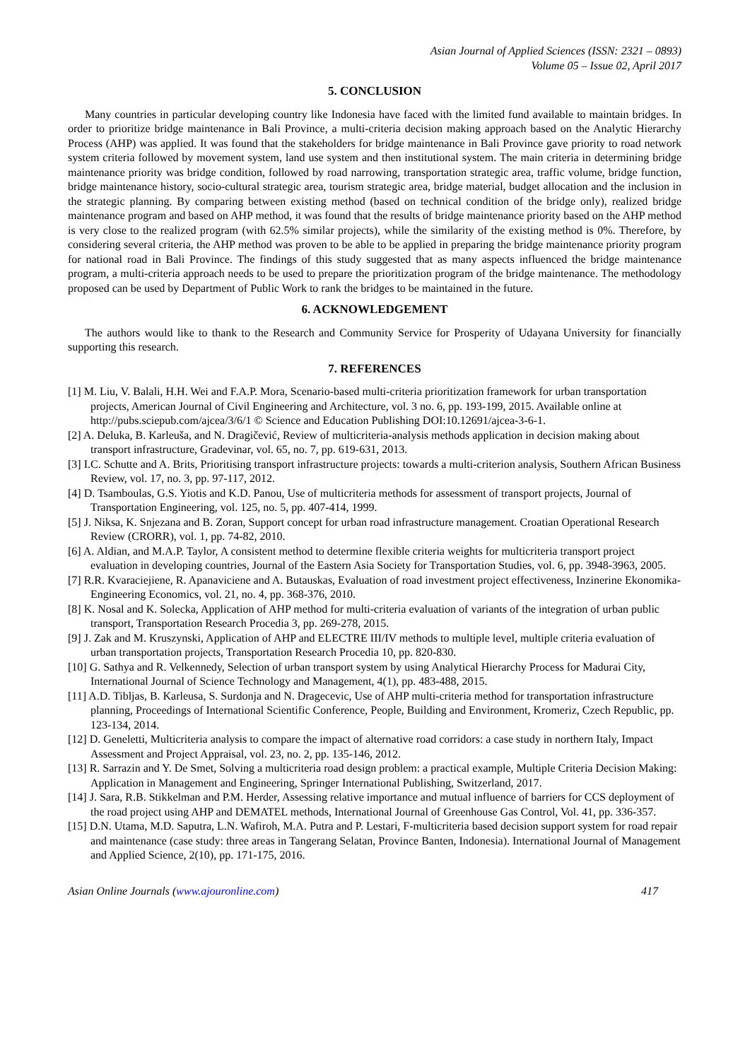Asian Journal of Applied Sciences (ISSN: 2321 – 0893)
Volume 05 – Issue 02, April 2017
5. CONCLUSION
Many countries in particular developing country like Indonesia have faced with the limited fund available to maintain bridges. In order to prioritize bridge maintenance in Bali Province, a multi-criteria decision making approach based on the Analytic Hierarchy Process (AHP) was applied. It was found that the stakeholders for bridge maintenance in Bali Province gave priority to road network system criteria followed by movement system, land use system and then institutional system. The main criteria in determining bridge maintenance priority was bridge condition, followed by road narrowing, transportation strategic area, traffic volume, bridge function, bridge maintenance history, socio-cultural strategic area, tourism strategic area, bridge material, budget allocation and the inclusion in the strategic planning. By comparing between existing method (based on technical condition of the bridge only), realized bridge maintenance program and based on AHP method, it was found that the results of bridge maintenance priority based on the AHP method is very close to the realized program (with 62.5% similar projects), while the similarity of the existing method is 0%. Therefore, by considering several criteria, the AHP method was proven to be able to be applied in preparing the bridge maintenance priority program for national road in Bali Province. The findings of this study suggested that as many aspects influenced the bridge maintenance program, a multi-criteria approach needs to be used to prepare the prioritization program of the bridge maintenance. The methodology proposed can be used by Department of Public Work to rank the bridges to be maintained in the future.
6. ACKNOWLEDGEMENT
The authors would like to thank to the Research and Community Service for Prosperity of Udayana University for financially supporting this research.
7. REFERENCES
[1] M. Liu, V. Balali, H.H. Wei and F.A.P. Mora, Scenario-based multi-criteria prioritization framework for urban transportation projects, American Journal of Civil Engineering and Architecture, vol. 3 no. 6, pp. 193-199, 2015. Available online at http://pubs.sciepub.com/ajcea/3/6/1 © Science and Education Publishing DOI:10.12691/ajcea-3-6-1.
[2] A. Deluka, B. Karleuša, and N. Dragičević, Review of multicriteria-analysis methods application in decision making about transport infrastructure, Gradevinar, vol. 65, no. 7, pp. 619-631, 2013.
[3] I.C. Schutte and A. Brits, Prioritising transport infrastructure projects: towards a multi-criterion analysis, Southern African Business Review, vol. 17, no. 3, pp. 97-117, 2012.
[4] D. Tsamboulas, G.S. Yiotis and K.D. Panou, Use of multicriteria methods for assessment of transport projects, Journal of Transportation Engineering, vol. 125, no. 5, pp. 407-414, 1999.
[5] J. Niksa, K. Snjezana and B. Zoran, Support concept for urban road infrastructure management. Croatian Operational Research Review (CRORR), vol. 1, pp. 74-82, 2010.
[6] A. Aldian, and M.A.P. Taylor, A consistent method to determine flexible criteria weights for multicriteria transport project evaluation in developing countries, Journal of the Eastern Asia Society for Transportation Studies, vol. 6, pp. 3948-3963, 2005.
[7] R.R. Kvaraciejiene, R. Apanaviciene and A. Butauskas, Evaluation of road investment project effectiveness, Inzinerine Ekonomika-Engineering Economics, vol. 21, no. 4, pp. 368-376, 2010.
[8] K. Nosal and K. Solecka, Application of AHP method for multi-criteria evaluation of variants of the integration of urban public transport, Transportation Research Procedia 3, pp. 269-278, 2015.
[9] J. Zak and M. Kruszynski, Application of AHP and ELECTRE III/IV methods to multiple level, multiple criteria evaluation of urban transportation projects, Transportation Research Procedia 10, pp. 820-830.
[10] G. Sathya and R. Velkennedy, Selection of urban transport system by using Analytical Hierarchy Process for Madurai City, International Journal of Science Technology and Management, 4(1), pp. 483-488, 2015.
[11] A.D. Tibljas, B. Karleusa, S. Surdonja and N. Dragecevic, Use of AHP multi-criteria method for transportation infrastructure planning, Proceedings of International Scientific Conference, People, Building and Environment, Kromeriz, Czech Republic, pp. 123-134, 2014.
[12] D. Geneletti, Multicriteria analysis to compare the impact of alternative road corridors: a case study in northern Italy, Impact Assessment and Project Appraisal, vol. 23, no. 2, pp. 135-146, 2012.
[13] R. Sarrazin and Y. De Smet, Solving a multicriteria road design problem: a practical example, Multiple Criteria Decision Making: Application in Management and Engineering, Springer International Publishing, Switzerland, 2017.
[14] J. Sara, R.B. Stikkelman and P.M. Herder, Assessing relative importance and mutual influence of barriers for CCS deployment of the road project using AHP and DEMATEL methods, International Journal of Greenhouse Gas Control, Vol. 41, pp. 336-357.
[15] D.N. Utama, M.D. Saputra, L.N. Wafiroh, M.A. Putra and P. Lestari, F-multicriteria based decision support system for road repair and maintenance (case study: three areas in Tangerang Selatan, Province Banten, Indonesia). International Journal of Management and Applied Science, 2(10), pp. 171-175, 2016.
Asian Online Journals (www.ajouronline.com) 417